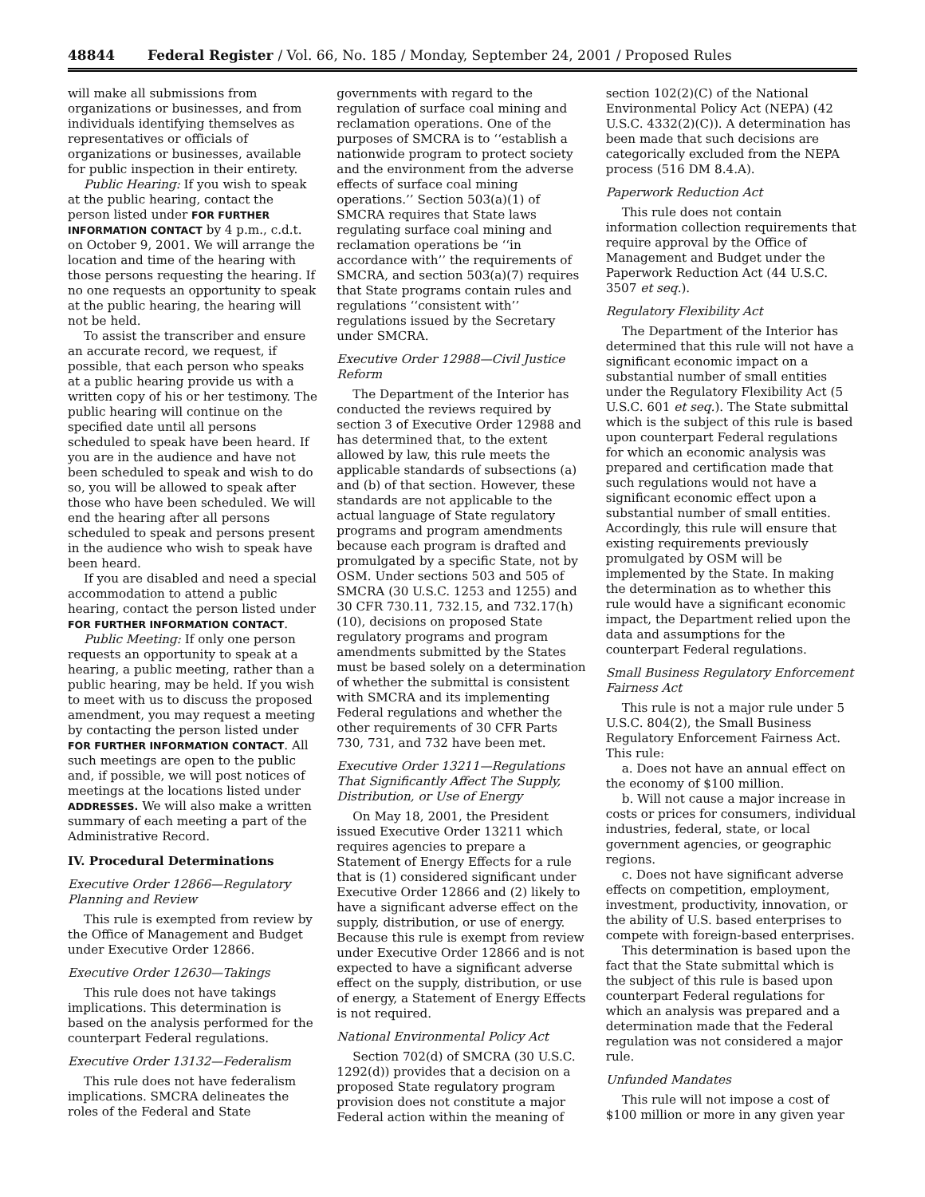48844 Federal Register / Vol. 66, No. 185 / Monday, September 24, 2001 / Proposed Rules
will make all submissions from organizations or businesses, and from individuals identifying themselves as representatives or officials of organizations or businesses, available for public inspection in their entirety.
Public Hearing: If you wish to speak at the public hearing, contact the person listed under FOR FURTHER INFORMATION CONTACT by 4 p.m., c.d.t. on October 9, 2001. We will arrange the location and time of the hearing with those persons requesting the hearing. If no one requests an opportunity to speak at the public hearing, the hearing will not be held.
To assist the transcriber and ensure an accurate record, we request, if possible, that each person who speaks at a public hearing provide us with a written copy of his or her testimony. The public hearing will continue on the specified date until all persons scheduled to speak have been heard. If you are in the audience and have not been scheduled to speak and wish to do so, you will be allowed to speak after those who have been scheduled. We will end the hearing after all persons scheduled to speak and persons present in the audience who wish to speak have been heard.
If you are disabled and need a special accommodation to attend a public hearing, contact the person listed under FOR FURTHER INFORMATION CONTACT.
Public Meeting: If only one person requests an opportunity to speak at a hearing, a public meeting, rather than a public hearing, may be held. If you wish to meet with us to discuss the proposed amendment, you may request a meeting by contacting the person listed under FOR FURTHER INFORMATION CONTACT. All such meetings are open to the public and, if possible, we will post notices of meetings at the locations listed under ADDRESSES. We will also make a written summary of each meeting a part of the Administrative Record.
IV. Procedural Determinations
Executive Order 12866—Regulatory Planning and Review
This rule is exempted from review by the Office of Management and Budget under Executive Order 12866.
Executive Order 12630—Takings
This rule does not have takings implications. This determination is based on the analysis performed for the counterpart Federal regulations.
Executive Order 13132—Federalism
This rule does not have federalism implications. SMCRA delineates the roles of the Federal and State
governments with regard to the regulation of surface coal mining and reclamation operations. One of the purposes of SMCRA is to ‘‘establish a nationwide program to protect society and the environment from the adverse effects of surface coal mining operations.’’ Section 503(a)(1) of SMCRA requires that State laws regulating surface coal mining and reclamation operations be ‘‘in accordance with’’ the requirements of SMCRA, and section 503(a)(7) requires that State programs contain rules and regulations ‘‘consistent with’’ regulations issued by the Secretary under SMCRA.
Executive Order 12988—Civil Justice Reform
The Department of the Interior has conducted the reviews required by section 3 of Executive Order 12988 and has determined that, to the extent allowed by law, this rule meets the applicable standards of subsections (a) and (b) of that section. However, these standards are not applicable to the actual language of State regulatory programs and program amendments because each program is drafted and promulgated by a specific State, not by OSM. Under sections 503 and 505 of SMCRA (30 U.S.C. 1253 and 1255) and 30 CFR 730.11, 732.15, and 732.17(h)(10), decisions on proposed State regulatory programs and program amendments submitted by the States must be based solely on a determination of whether the submittal is consistent with SMCRA and its implementing Federal regulations and whether the other requirements of 30 CFR Parts 730, 731, and 732 have been met.
Executive Order 13211—Regulations That Significantly Affect The Supply, Distribution, or Use of Energy
On May 18, 2001, the President issued Executive Order 13211 which requires agencies to prepare a Statement of Energy Effects for a rule that is (1) considered significant under Executive Order 12866 and (2) likely to have a significant adverse effect on the supply, distribution, or use of energy. Because this rule is exempt from review under Executive Order 12866 and is not expected to have a significant adverse effect on the supply, distribution, or use of energy, a Statement of Energy Effects is not required.
National Environmental Policy Act
Section 702(d) of SMCRA (30 U.S.C. 1292(d)) provides that a decision on a proposed State regulatory program provision does not constitute a major Federal action within the meaning of
section 102(2)(C) of the National Environmental Policy Act (NEPA) (42 U.S.C. 4332(2)(C)). A determination has been made that such decisions are categorically excluded from the NEPA process (516 DM 8.4.A).
Paperwork Reduction Act
This rule does not contain information collection requirements that require approval by the Office of Management and Budget under the Paperwork Reduction Act (44 U.S.C. 3507 et seq.).
Regulatory Flexibility Act
The Department of the Interior has determined that this rule will not have a significant economic impact on a substantial number of small entities under the Regulatory Flexibility Act (5 U.S.C. 601 et seq.). The State submittal which is the subject of this rule is based upon counterpart Federal regulations for which an economic analysis was prepared and certification made that such regulations would not have a significant economic effect upon a substantial number of small entities. Accordingly, this rule will ensure that existing requirements previously promulgated by OSM will be implemented by the State. In making the determination as to whether this rule would have a significant economic impact, the Department relied upon the data and assumptions for the counterpart Federal regulations.
Small Business Regulatory Enforcement Fairness Act
This rule is not a major rule under 5 U.S.C. 804(2), the Small Business Regulatory Enforcement Fairness Act. This rule:
a. Does not have an annual effect on the economy of $100 million.
b. Will not cause a major increase in costs or prices for consumers, individual industries, federal, state, or local government agencies, or geographic regions.
c. Does not have significant adverse effects on competition, employment, investment, productivity, innovation, or the ability of U.S. based enterprises to compete with foreign-based enterprises.
This determination is based upon the fact that the State submittal which is the subject of this rule is based upon counterpart Federal regulations for which an analysis was prepared and a determination made that the Federal regulation was not considered a major rule.
Unfunded Mandates
This rule will not impose a cost of $100 million or more in any given year